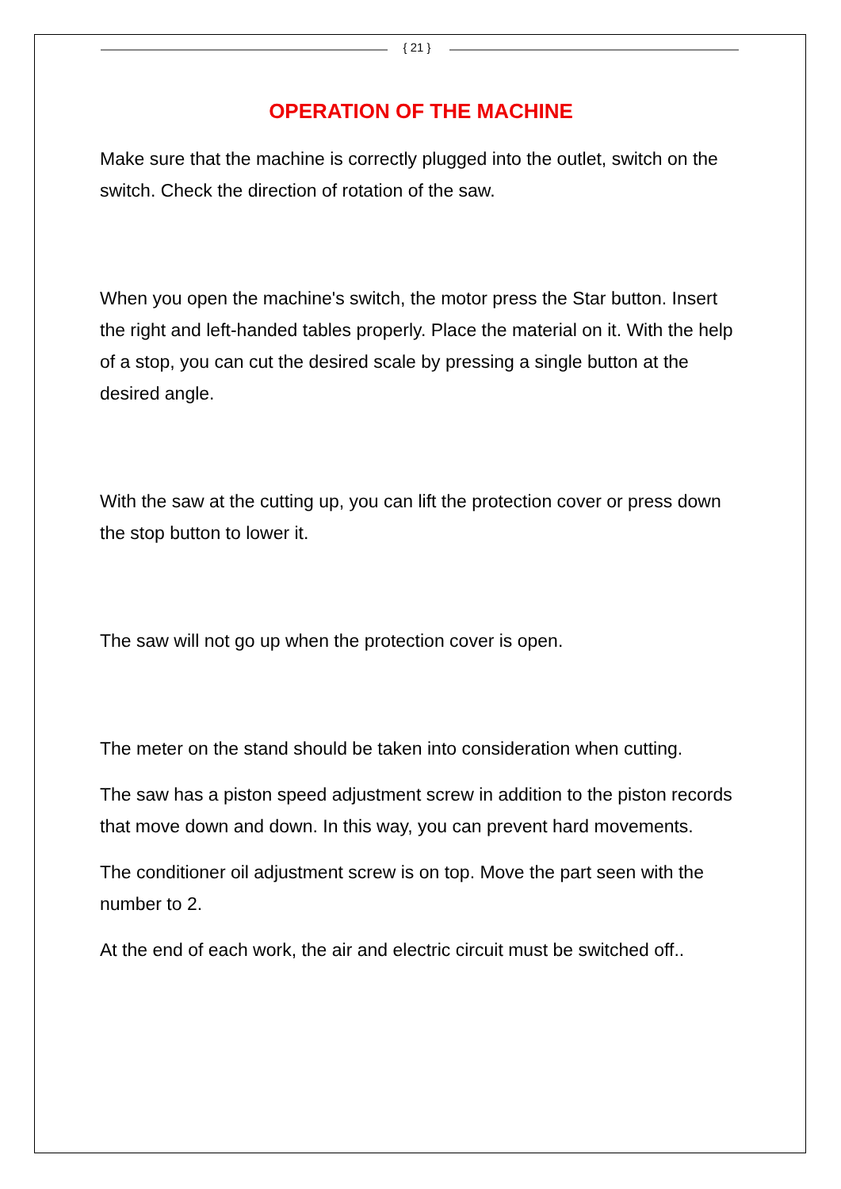{ 21 }
OPERATION OF THE MACHINE
Make sure that the machine is correctly plugged into the outlet, switch on the switch. Check the direction of rotation of the saw.
When you open the machine's switch, the motor press the Star button. Insert the right and left-handed tables properly. Place the material on it. With the help of a stop, you can cut the desired scale by pressing a single button at the desired angle.
With the saw at the cutting up, you can lift the protection cover or press down the stop button to lower it.
The saw will not go up when the protection cover is open.
The meter on the stand should be taken into consideration when cutting.
The saw has a piston speed adjustment screw in addition to the piston records that move down and down. In this way, you can prevent hard movements.
The conditioner oil adjustment screw is on top. Move the part seen with the number to 2.
At the end of each work, the air and electric circuit must be switched off..